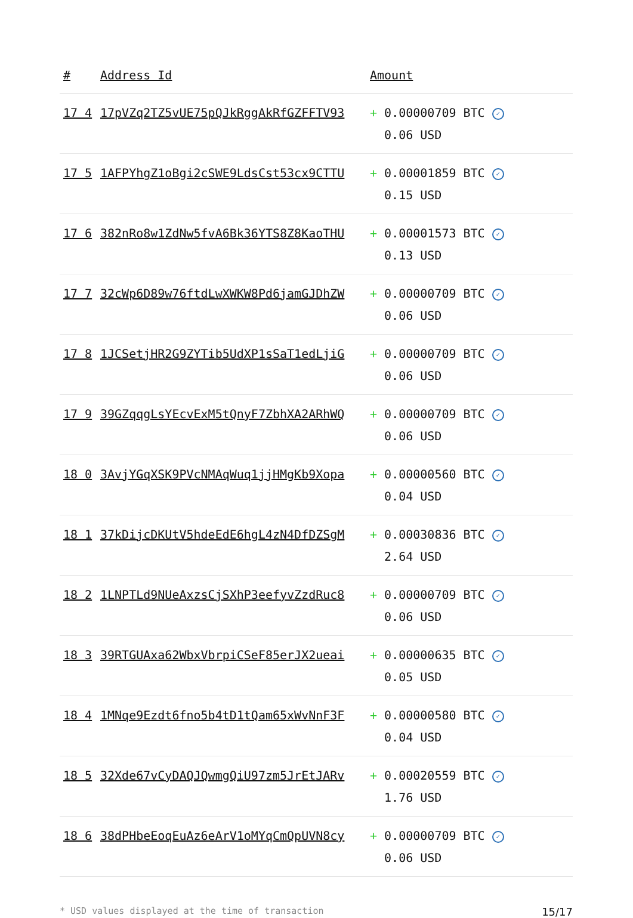| # | Address Id | Amount |
| --- | --- | --- |
| 17 4 | 17pVZq2TZ5vUE75pQJkRggAkRfGZFFTV93 | + 0.00000709 BTC ✓ 0.06 USD |
| 17 5 | 1AFPYhgZ1oBgi2cSWE9LdsCst53cx9CTTU | + 0.00001859 BTC ✓ 0.15 USD |
| 17 6 | 382nRo8w1ZdNw5fvA6Bk36YTS8Z8KaoTHU | + 0.00001573 BTC ✓ 0.13 USD |
| 17 7 | 32cWp6D89w76ftdLwXWKW8Pd6jamGJDhZW | + 0.00000709 BTC ✓ 0.06 USD |
| 17 8 | 1JCSetjHR2G9ZYTib5UdXP1sSaT1edLjiG | + 0.00000709 BTC ✓ 0.06 USD |
| 17 9 | 39GZqqgLsYEcvExM5tQnyF7ZbhXA2ARhWQ | + 0.00000709 BTC ✓ 0.06 USD |
| 18 0 | 3AvjYGqXSK9PVcNMAqWuq1jjHMgKb9Xopa | + 0.00000560 BTC ✓ 0.04 USD |
| 18 1 | 37kDijcDKUtV5hdeEdE6hgL4zN4DfDZSgM | + 0.00030836 BTC ✓ 2.64 USD |
| 18 2 | 1LNPTLd9NUeAxzsCjSXhP3eefyvZzdRuc8 | + 0.00000709 BTC ✓ 0.06 USD |
| 18 3 | 39RTGUAxa62WbxVbrpiCSeF85erJX2ueai | + 0.00000635 BTC ✓ 0.05 USD |
| 18 4 | 1MNqe9Ezdt6fno5b4tD1tQam65xWvNnF3F | + 0.00000580 BTC ✓ 0.04 USD |
| 18 5 | 32Xde67vCyDAQJQwmgQiU97zm5JrEtJARv | + 0.00020559 BTC ✓ 1.76 USD |
| 18 6 | 38dPHbeEoqEuAz6eArV1oMYqCmQpUVN8cy | + 0.00000709 BTC ✓ 0.06 USD |
* USD values displayed at the time of transaction 15/17